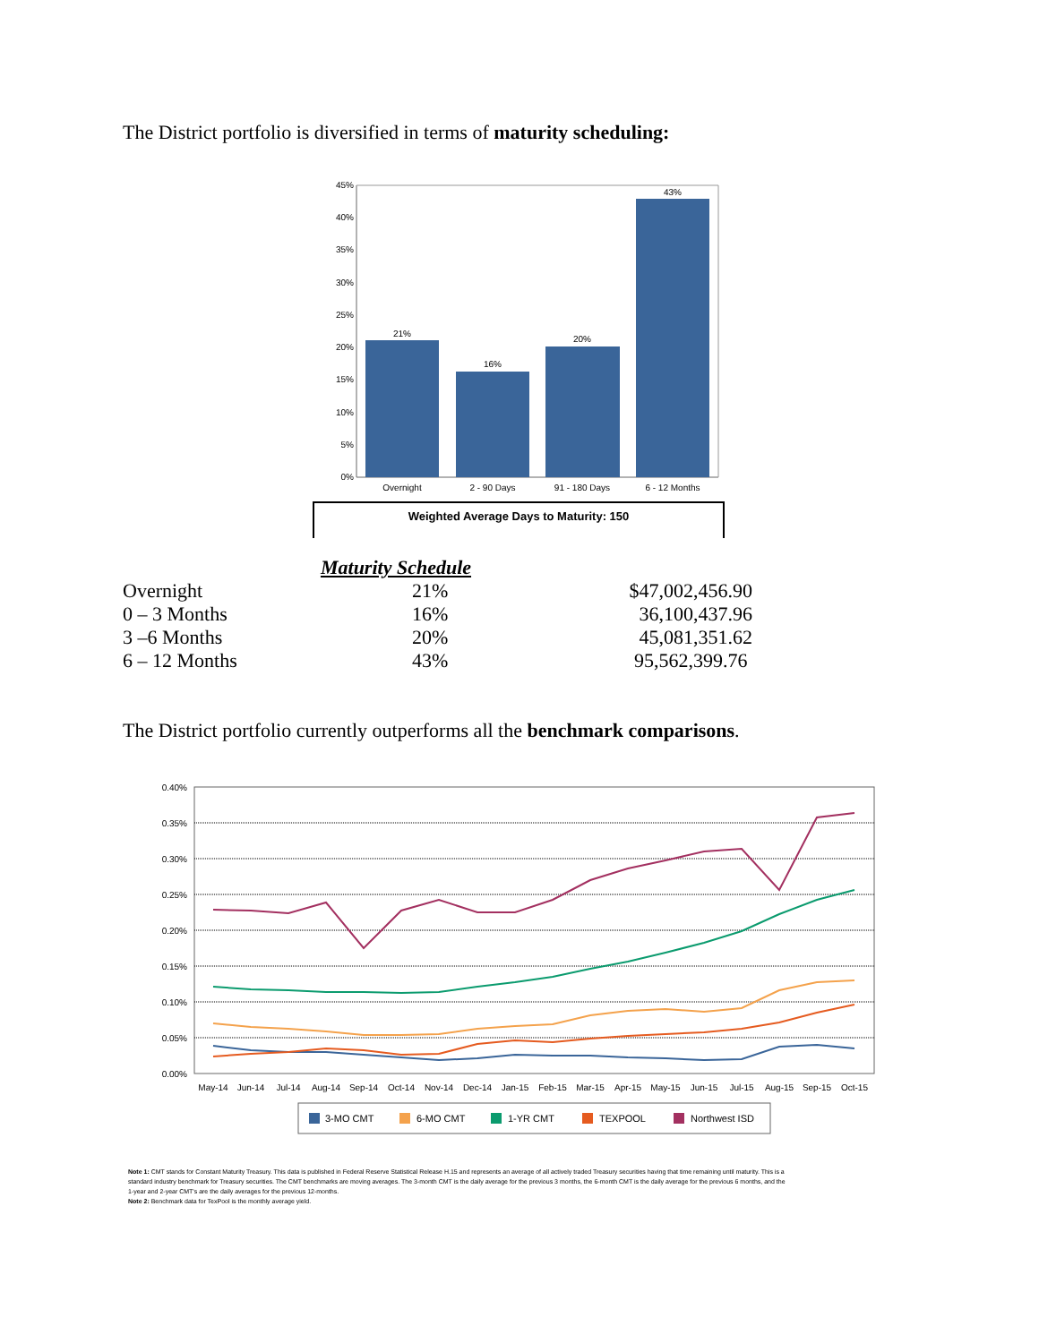The District portfolio is diversified in terms of maturity scheduling:
45%
40%
35%
30%
25%
20%
15%
10%
5%
0%
21%
16%
20%
43%
Overnight
2 - 90 Days
91 - 180 Days
6 - 12 Months
Weighted Average Days to Maturity: 150
Maturity Schedule
| Overnight | 21% | $47,002,456.90 |
| 0 – 3 Months | 16% | 36,100,437.96 |
| 3 –6 Months | 20% | 45,081,351.62 |
| 6 – 12 Months | 43% | 95,562,399.76 |
The District portfolio currently outperforms all the benchmark comparisons.
0.40%
0.35%
0.30%
0.25%
0.20%
0.15%
0.10%
0.05%
0.00%
May-14
Jun-14
Jul-14
Aug-14
Sep-14
Oct-14
Nov-14
Dec-14
Jan-15
Feb-15
Mar-15
Apr-15
May-15
Jun-15
Jul-15
Aug-15
Sep-15
Oct-15
3-MO CMT
6-MO CMT
1-YR CMT
TEXPOOL
Northwest ISD
Note 1: CMT stands for Constant Maturity Treasury. This data is published in Federal Reserve Statistical Release H.15 and represents an average of all actively traded Treasury securities having that time remaining until maturity. This is a standard industry benchmark for Treasury securities. The CMT benchmarks are moving averages. The 3-month CMT is the daily average for the previous 3 months, the 6-month CMT is the daily average for the previous 6 months, and the 1-year and 2-year CMT's are the daily averages for the previous 12-months.
Note 2: Benchmark data for TexPool is the monthly average yield.